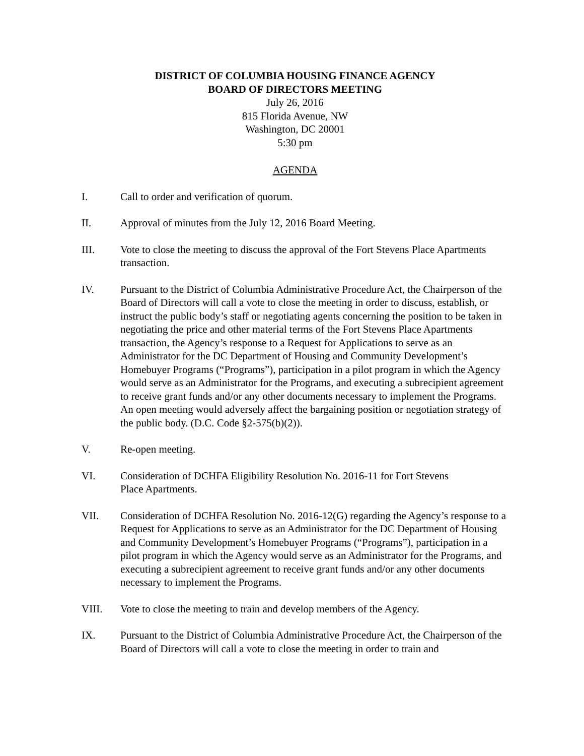DISTRICT OF COLUMBIA HOUSING FINANCE AGENCY
BOARD OF DIRECTORS MEETING
July 26, 2016
815 Florida Avenue, NW
Washington, DC 20001
5:30 pm
AGENDA
I. Call to order and verification of quorum.
II. Approval of minutes from the July 12, 2016 Board Meeting.
III. Vote to close the meeting to discuss the approval of the Fort Stevens Place Apartments transaction.
IV. Pursuant to the District of Columbia Administrative Procedure Act, the Chairperson of the Board of Directors will call a vote to close the meeting in order to discuss, establish, or instruct the public body’s staff or negotiating agents concerning the position to be taken in negotiating the price and other material terms of the Fort Stevens Place Apartments transaction, the Agency’s response to a Request for Applications to serve as an Administrator for the DC Department of Housing and Community Development’s Homebuyer Programs (“Programs”), participation in a pilot program in which the Agency would serve as an Administrator for the Programs, and executing a subrecipient agreement to receive grant funds and/or any other documents necessary to implement the Programs. An open meeting would adversely affect the bargaining position or negotiation strategy of the public body. (D.C. Code §2-575(b)(2)).
V. Re-open meeting.
VI. Consideration of DCHFA Eligibility Resolution No. 2016-11 for Fort Stevens
Place Apartments.
VII. Consideration of DCHFA Resolution No. 2016-12(G) regarding the Agency’s response to a Request for Applications to serve as an Administrator for the DC Department of Housing and Community Development’s Homebuyer Programs (“Programs”), participation in a pilot program in which the Agency would serve as an Administrator for the Programs, and executing a subrecipient agreement to receive grant funds and/or any other documents necessary to implement the Programs.
VIII. Vote to close the meeting to train and develop members of the Agency.
IX. Pursuant to the District of Columbia Administrative Procedure Act, the Chairperson of the Board of Directors will call a vote to close the meeting in order to train and